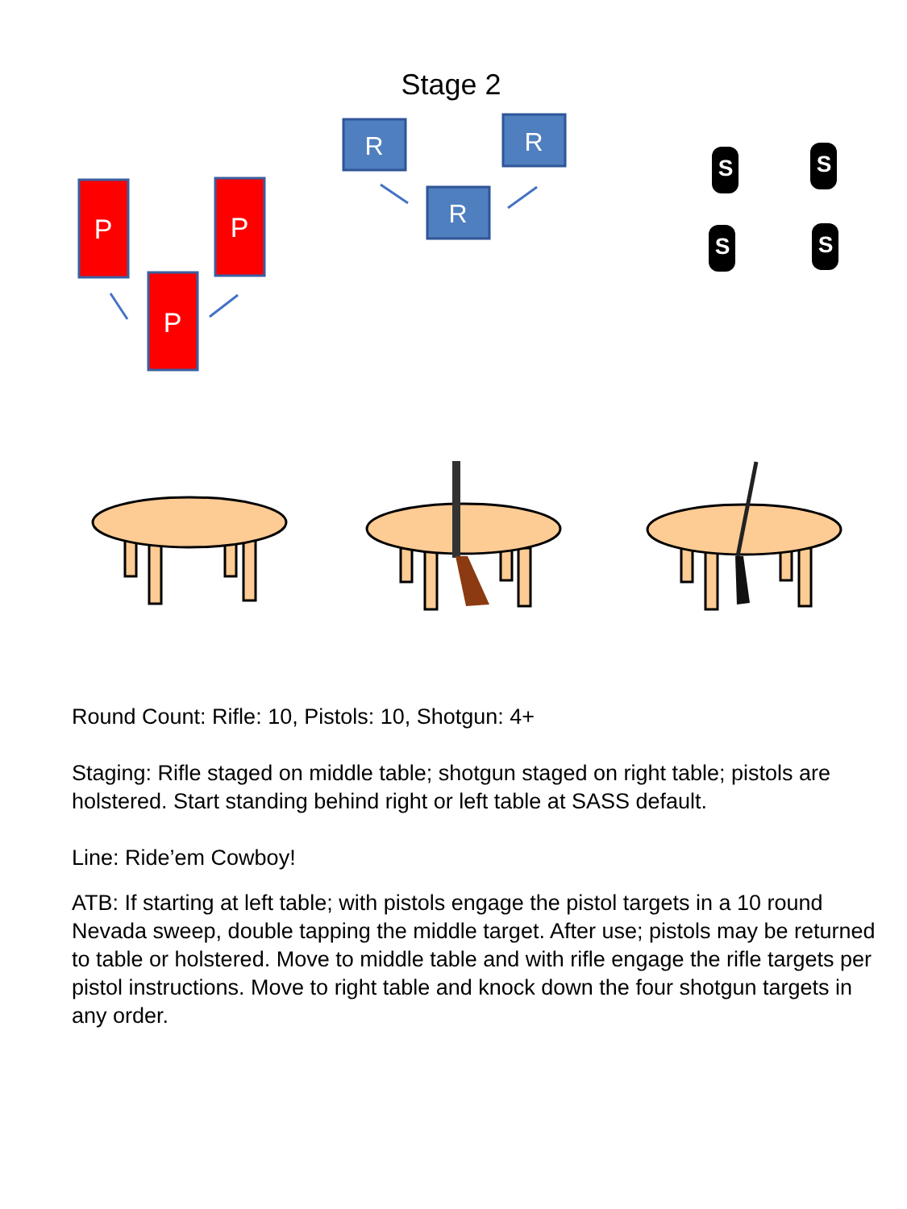Stage 2
P
P
P
R
R
R
S
S
S
S
Round Count: Rifle: 10, Pistols: 10, Shotgun: 4+
Staging: Rifle staged on middle table; shotgun staged on right table; pistols are holstered. Start standing behind right or left table at SASS default.
Line: Ride’em Cowboy!
ATB: If starting at left table; with pistols engage the pistol targets in a 10 round Nevada sweep, double tapping the middle target. After use; pistols may be returned to table or holstered. Move to middle table and with rifle engage the rifle targets per pistol instructions. Move to right table and knock down the four shotgun targets in any order.